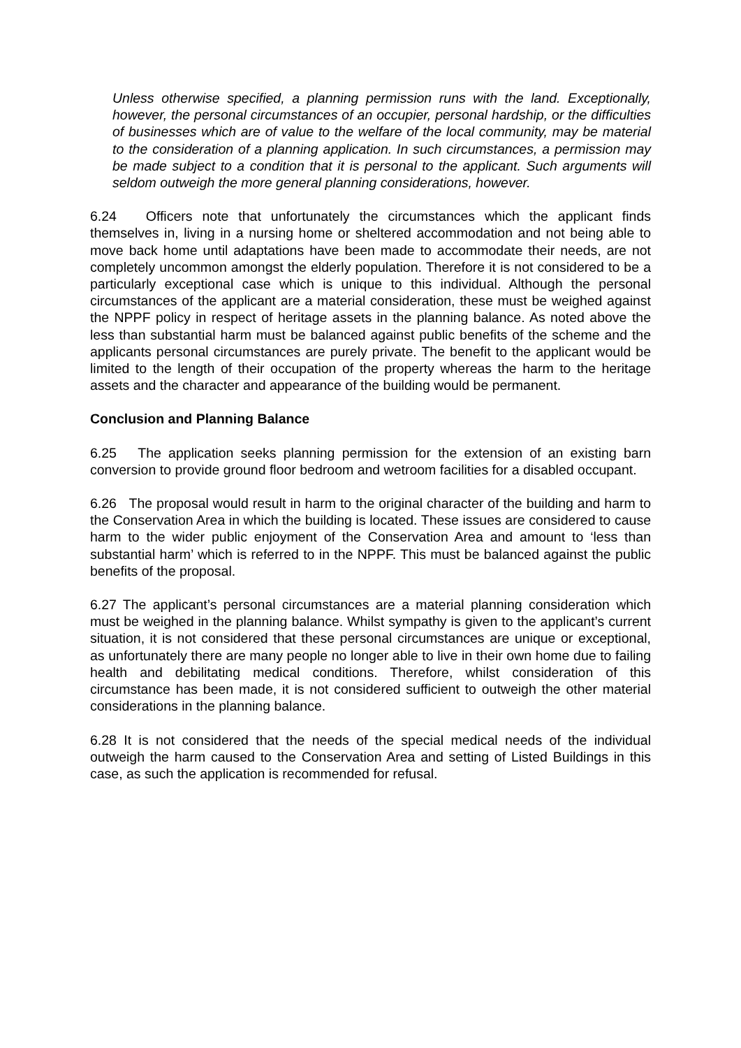Unless otherwise specified, a planning permission runs with the land. Exceptionally, however, the personal circumstances of an occupier, personal hardship, or the difficulties of businesses which are of value to the welfare of the local community, may be material to the consideration of a planning application. In such circumstances, a permission may be made subject to a condition that it is personal to the applicant. Such arguments will seldom outweigh the more general planning considerations, however.
6.24 Officers note that unfortunately the circumstances which the applicant finds themselves in, living in a nursing home or sheltered accommodation and not being able to move back home until adaptations have been made to accommodate their needs, are not completely uncommon amongst the elderly population. Therefore it is not considered to be a particularly exceptional case which is unique to this individual. Although the personal circumstances of the applicant are a material consideration, these must be weighed against the NPPF policy in respect of heritage assets in the planning balance. As noted above the less than substantial harm must be balanced against public benefits of the scheme and the applicants personal circumstances are purely private. The benefit to the applicant would be limited to the length of their occupation of the property whereas the harm to the heritage assets and the character and appearance of the building would be permanent.
Conclusion and Planning Balance
6.25 The application seeks planning permission for the extension of an existing barn conversion to provide ground floor bedroom and wetroom facilities for a disabled occupant.
6.26 The proposal would result in harm to the original character of the building and harm to the Conservation Area in which the building is located. These issues are considered to cause harm to the wider public enjoyment of the Conservation Area and amount to ‘less than substantial harm’ which is referred to in the NPPF. This must be balanced against the public benefits of the proposal.
6.27 The applicant’s personal circumstances are a material planning consideration which must be weighed in the planning balance. Whilst sympathy is given to the applicant’s current situation, it is not considered that these personal circumstances are unique or exceptional, as unfortunately there are many people no longer able to live in their own home due to failing health and debilitating medical conditions. Therefore, whilst consideration of this circumstance has been made, it is not considered sufficient to outweigh the other material considerations in the planning balance.
6.28 It is not considered that the needs of the special medical needs of the individual outweigh the harm caused to the Conservation Area and setting of Listed Buildings in this case, as such the application is recommended for refusal.